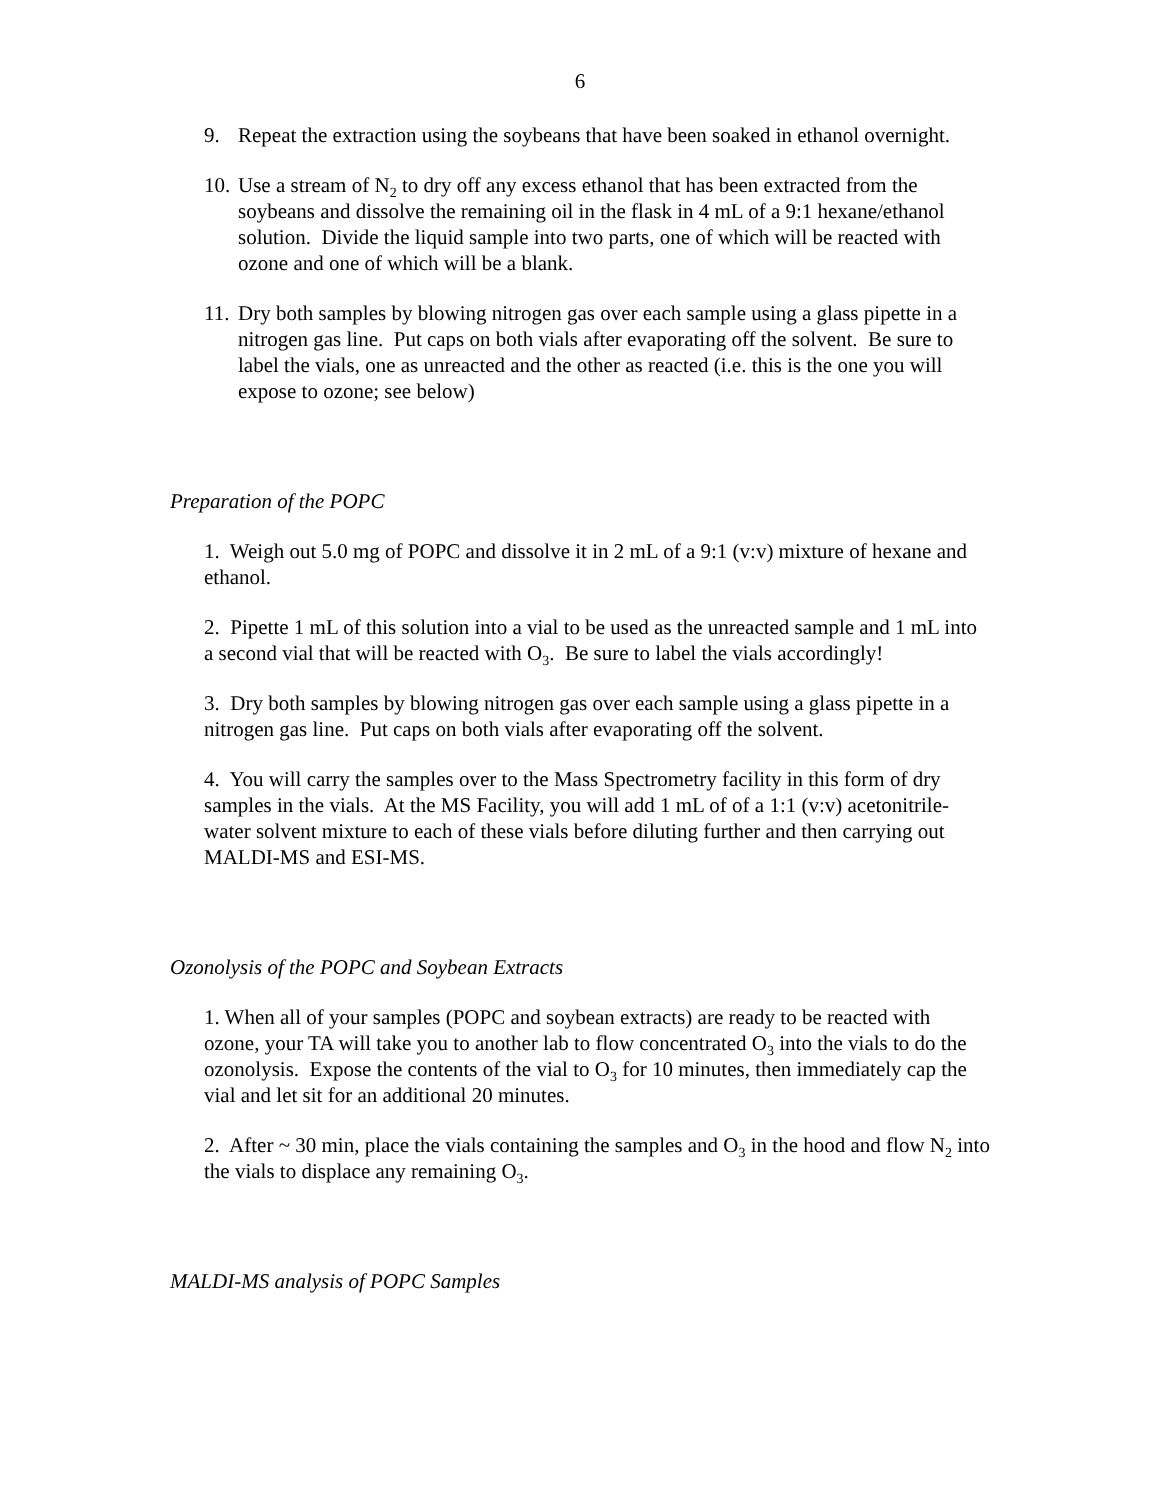6
9. Repeat the extraction using the soybeans that have been soaked in ethanol overnight.
10. Use a stream of N<sub>2</sub> to dry off any excess ethanol that has been extracted from the soybeans and dissolve the remaining oil in the flask in 4 mL of a 9:1 hexane/ethanol solution. Divide the liquid sample into two parts, one of which will be reacted with ozone and one of which will be a blank.
11. Dry both samples by blowing nitrogen gas over each sample using a glass pipette in a nitrogen gas line. Put caps on both vials after evaporating off the solvent. Be sure to label the vials, one as unreacted and the other as reacted (i.e. this is the one you will expose to ozone; see below)
Preparation of the POPC
1. Weigh out 5.0 mg of POPC and dissolve it in 2 mL of a 9:1 (v:v) mixture of hexane and ethanol.
2. Pipette 1 mL of this solution into a vial to be used as the unreacted sample and 1 mL into a second vial that will be reacted with O<sub>3</sub>. Be sure to label the vials accordingly!
3. Dry both samples by blowing nitrogen gas over each sample using a glass pipette in a nitrogen gas line. Put caps on both vials after evaporating off the solvent.
4. You will carry the samples over to the Mass Spectrometry facility in this form of dry samples in the vials. At the MS Facility, you will add 1 mL of of a 1:1 (v:v) acetonitrile-water solvent mixture to each of these vials before diluting further and then carrying out MALDI-MS and ESI-MS.
Ozonolysis of the POPC and Soybean Extracts
1. When all of your samples (POPC and soybean extracts) are ready to be reacted with ozone, your TA will take you to another lab to flow concentrated O<sub>3</sub> into the vials to do the ozonolysis. Expose the contents of the vial to O<sub>3</sub> for 10 minutes, then immediately cap the vial and let sit for an additional 20 minutes.
2. After ~ 30 min, place the vials containing the samples and O<sub>3</sub> in the hood and flow N<sub>2</sub> into the vials to displace any remaining O<sub>3</sub>.
MALDI-MS analysis of POPC Samples